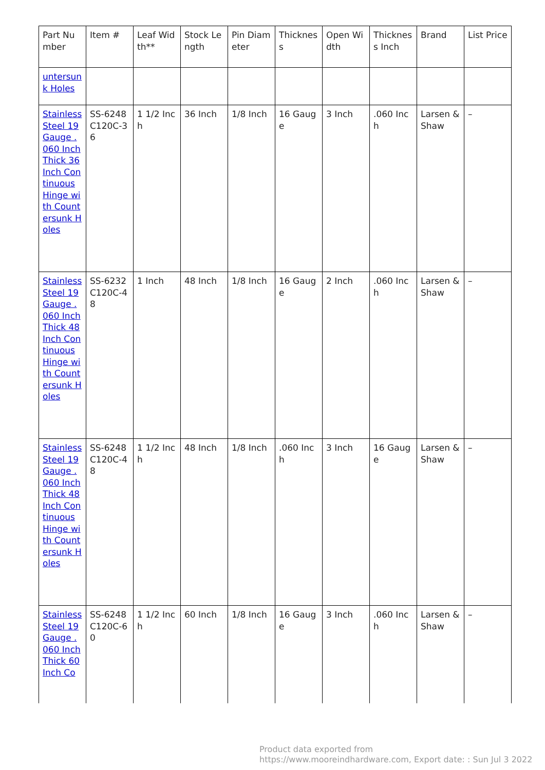| Part Number | Item # | Leaf Width** | Stock Length | Pin Diameter | Thickness | Open Width | Thickness Inch | Brand | List Price |
| --- | --- | --- | --- | --- | --- | --- | --- | --- | --- |
| untersunk Holes | | | | | | | | | |
| Stainless Steel 19 Gauge .060 Inch Thick 36 Inch Continuous Hinge with Countersunk Holes | SS-6248C120C-36 | 1 1/2 Inch | 36 Inch | 1/8 Inch | 16 Gauge | 3 Inch | .060 Inch | Larsen & Shaw | – |
| Stainless Steel 19 Gauge .060 Inch Thick 48 Inch Continuous Hinge with Countersunk Holes | SS-6232C120C-48 | 1 Inch | 48 Inch | 1/8 Inch | 16 Gauge | 2 Inch | .060 Inch | Larsen & Shaw | – |
| Stainless Steel 19 Gauge .060 Inch Thick 48 Inch Continuous Hinge with Countersunk Holes | SS-6248C120C-48 | 1 1/2 Inch | 48 Inch | 1/8 Inch | .060 Inch | 3 Inch | 16 Gauge | Larsen & Shaw | – |
| Stainless Steel 19 Gauge .060 Inch Thick 60 Inch Co | SS-6248C120C-60 | 1 1/2 Inch | 60 Inch | 1/8 Inch | 16 Gauge | 3 Inch | .060 Inch | Larsen & Shaw | – |
Product data exported from
https://www.mooreindhardware.com, Export date: : Sun Jul 3 2022